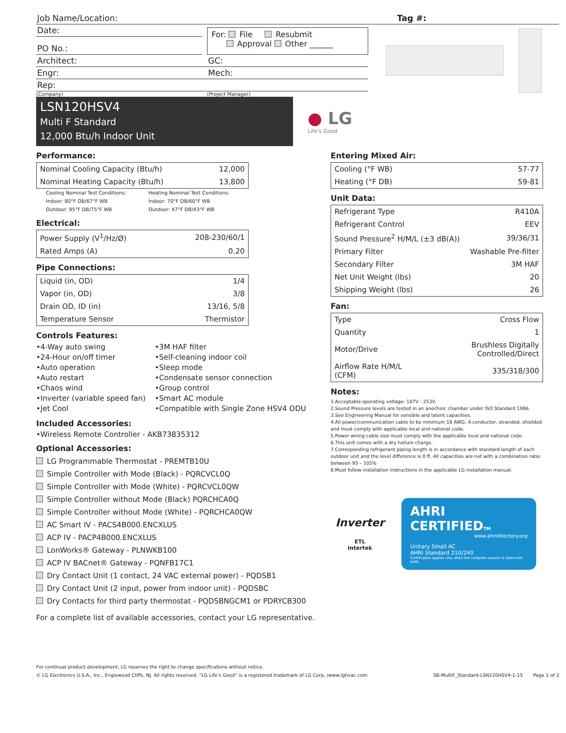Job Name/Location: Tag #:
Date:
PO No.:
For: File Resubmit
Approval Other ______
Architect: GC:
Engr: Mech:
Rep:
(Company) (Project Manager)
LSN120HSV4
Multi F Standard
12,000 Btu/h Indoor Unit
● LG
Life's Good
Performance:
| Nominal Cooling Capacity (Btu/h) | 12,000 |
| Nominal Heating Capacity (Btu/h) | 13,800 |
Cooling Nominal Test Conditions:
Indoor: 80°F DB/67°F WB
Outdoor: 95°F DB/75°F WB
Heating Nominal Test Conditions:
Indoor: 70°F DB/60°F WB
Outdoor: 47°F DB/43°F WB
Electrical:
| Power Supply (V<sup>1</sup>/Hz/Ø) | 208-230/60/1 |
| Rated Amps (A) | 0.20 |
Pipe Connections:
| Liquid (in, OD) | 1/4 |
| Vapor (in, OD) | 3/8 |
| Drain OD, ID (in) | 13/16, 5/8 |
| Temperature Sensor | Thermistor |
Controls Features:
•4-Way auto swing
•24-Hour on/off timer
•Auto operation
•Auto restart
•Chaos wind
•Inverter (variable speed fan)
•Jet Cool
•3M HAF filter
•Self-cleaning indoor coil
•Sleep mode
•Condensate sensor connection
•Group control
•Smart AC module
•Compatible with Single Zone HSV4 ODU
Included Accessories:
•Wireless Remote Controller - AKB73835312
Optional Accessories:
LG Programmable Thermostat - PREMTB10U
Simple Controller with Mode (Black) - PQRCVCL0Q
Simple Controller with Mode (White) - PQRCVCL0QW
Simple Controller without Mode (Black) PQRCHCA0Q
Simple Controller without Mode (White) - PQRCHCA0QW
AC Smart IV - PACS4B000.ENCXLUS
ACP IV - PACP4B000.ENCXLUS
LonWorks® Gateway - PLNWKB100
ACP IV BACnet® Gateway - PQNFB17C1
Dry Contact Unit (1 contact, 24 VAC external power) - PQDSB1
Dry Contact Unit (2 input, power from indoor unit) - PQDSBC
Dry Contacts for third party thermostat - PQDSBNGCM1 or PDRYCB300
For a complete list of available accessories, contact your LG representative.
Entering Mixed Air:
| Cooling (°F WB) | 57-77 |
| Heating (°F DB) | 59-81 |
Unit Data:
| Refrigerant Type | R410A |
| Refrigerant Control | EEV |
| Sound Pressure<sup>2</sup> H/M/L (±3 dB(A)) | 39/36/31 |
| Primary Filter | Washable Pre-filter |
| Secondary Filter | 3M HAF |
| Net Unit Weight (lbs) | 20 |
| Shipping Weight (lbs) | 26 |
Fan:
| Type | Cross Flow |
| Quantity | 1 |
| Motor/Drive | Brushless Digitally Controlled/Direct |
| Airflow Rate H/M/L (CFM) | 335/318/300 |
Notes:
1.Acceptable operating voltage: 187V - 253V.
2.Sound Pressure levels are tested in an anechoic chamber under ISO Standard 1996.
3.See Engineering Manual for sensible and latent capacities.
4.All power/communication cable to be minimum 18 AWG, 4-conductor, stranded, shielded and must comply with applicable local and national code.
5.Power wiring cable size must comply with the applicable local and national code.
6.This unit comes with a dry helium charge.
7.Corresponding refrigerant piping length is in accordance with standard length of each outdoor unit and the level difference is 0 ft. All capacities are net with a combination ratio between 95 – 105%
8.Must follow installation instructions in the applicable LG installation manual.
Inverter
ETL
Intertek
AHRI CERTIFIEDTM
www.ahridirectory.org
Unitary Small AC
AHRI Standard 210/240
Certification applies only when the complete system is listed with AHRI.
For continual product development, LG reserves the right to change specifications without notice.
© LG Electronics U.S.A., Inc., Englewood Cliffs, NJ. All rights reserved. “LG Life’s Good” is a registered trademark of LG Corp. /www.lghvac.com
SB-MultiF_Standard-LSN120HSV4-1-15 Page 1 of 2